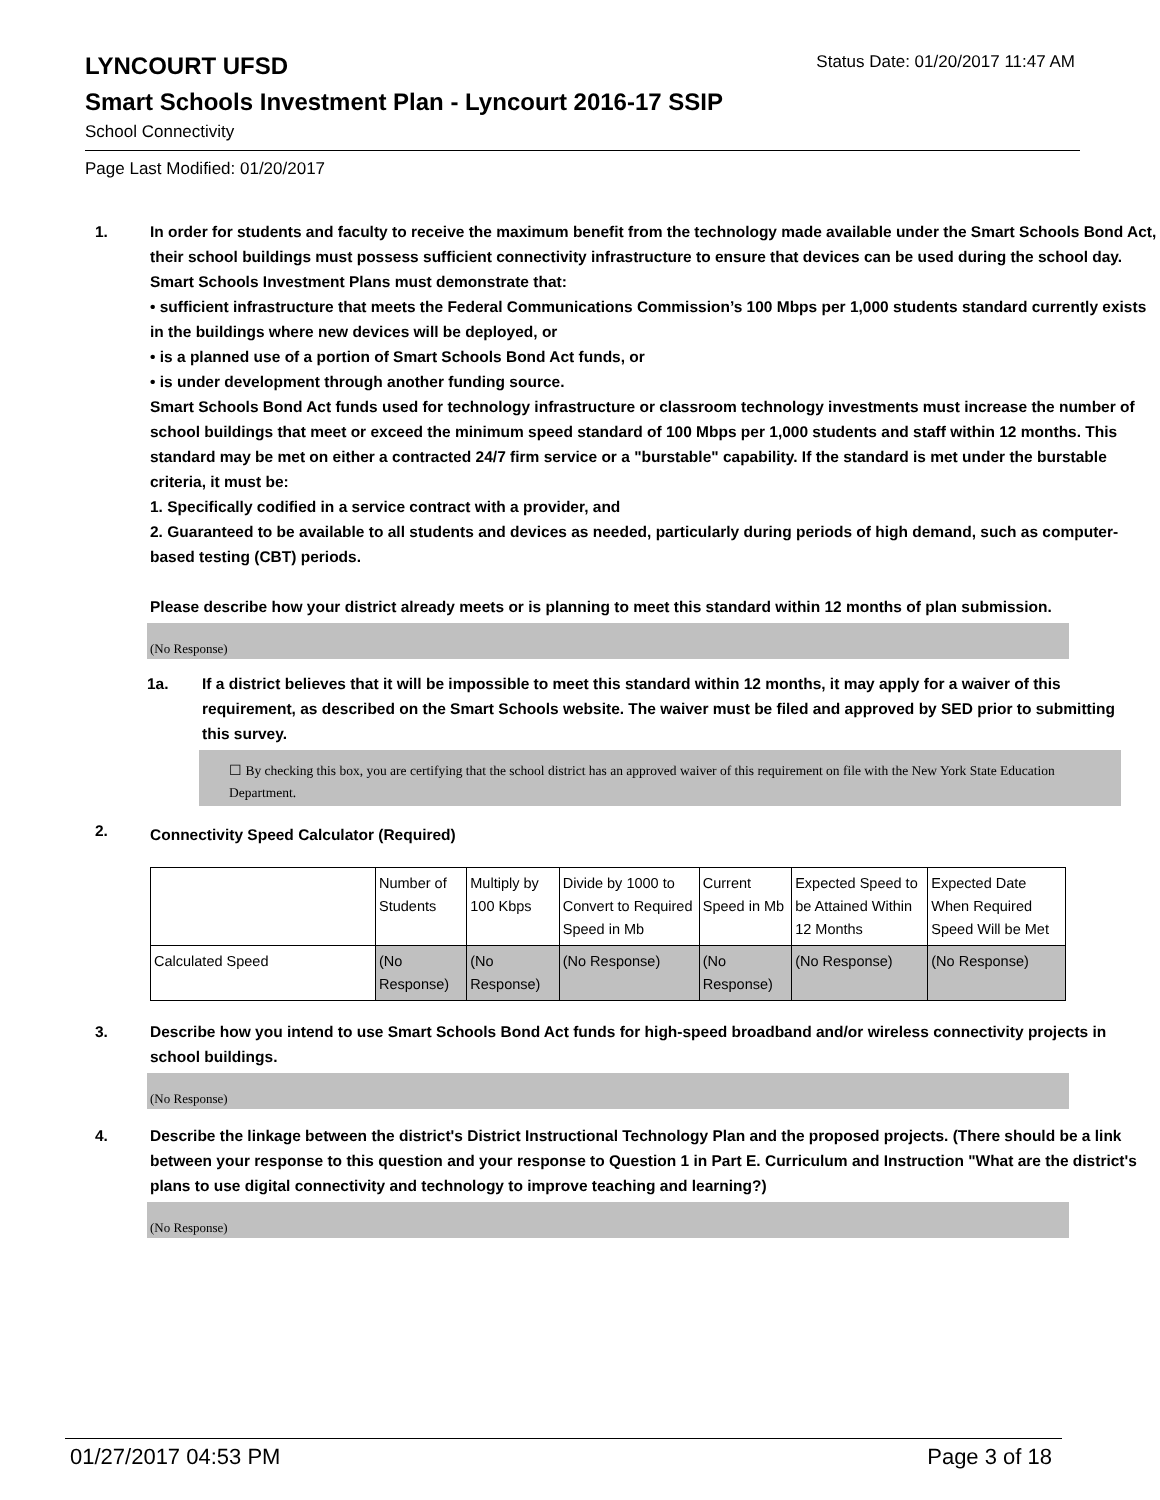LYNCOURT UFSD
Status Date: 01/20/2017 11:47 AM
Smart Schools Investment Plan - Lyncourt 2016-17 SSIP
School Connectivity
Page Last Modified: 01/20/2017
1. In order for students and faculty to receive the maximum benefit from the technology made available under the Smart Schools Bond Act, their school buildings must possess sufficient connectivity infrastructure to ensure that devices can be used during the school day. Smart Schools Investment Plans must demonstrate that:
• sufficient infrastructure that meets the Federal Communications Commission’s 100 Mbps per 1,000 students standard currently exists in the buildings where new devices will be deployed, or
• is a planned use of a portion of Smart Schools Bond Act funds, or
• is under development through another funding source.
Smart Schools Bond Act funds used for technology infrastructure or classroom technology investments must increase the number of school buildings that meet or exceed the minimum speed standard of 100 Mbps per 1,000 students and staff within 12 months. This standard may be met on either a contracted 24/7 firm service or a "burstable" capability. If the standard is met under the burstable criteria, it must be:
1. Specifically codified in a service contract with a provider, and
2. Guaranteed to be available to all students and devices as needed, particularly during periods of high demand, such as computer-based testing (CBT) periods.
Please describe how your district already meets or is planning to meet this standard within 12 months of plan submission.
(No Response)
1a. If a district believes that it will be impossible to meet this standard within 12 months, it may apply for a waiver of this requirement, as described on the Smart Schools website. The waiver must be filed and approved by SED prior to submitting this survey.
☐ By checking this box, you are certifying that the school district has an approved waiver of this requirement on file with the New York State Education Department.
2.
Connectivity Speed Calculator (Required)
| | Number of Students | Multiply by 100 Kbps | Divide by 1000 to Convert to Required Speed in Mb | Current Speed in Mb | Expected Speed to be Attained Within 12 Months | Expected Date When Required Speed Will be Met |
| Calculated Speed | (No Response) | (No Response) | (No Response) | (No Response) | (No Response) | (No Response) |
3. Describe how you intend to use Smart Schools Bond Act funds for high-speed broadband and/or wireless connectivity projects in school buildings.
(No Response)
4. Describe the linkage between the district's District Instructional Technology Plan and the proposed projects. (There should be a link between your response to this question and your response to Question 1 in Part E. Curriculum and Instruction "What are the district's plans to use digital connectivity and technology to improve teaching and learning?)
(No Response)
01/27/2017 04:53 PM Page 3 of 18